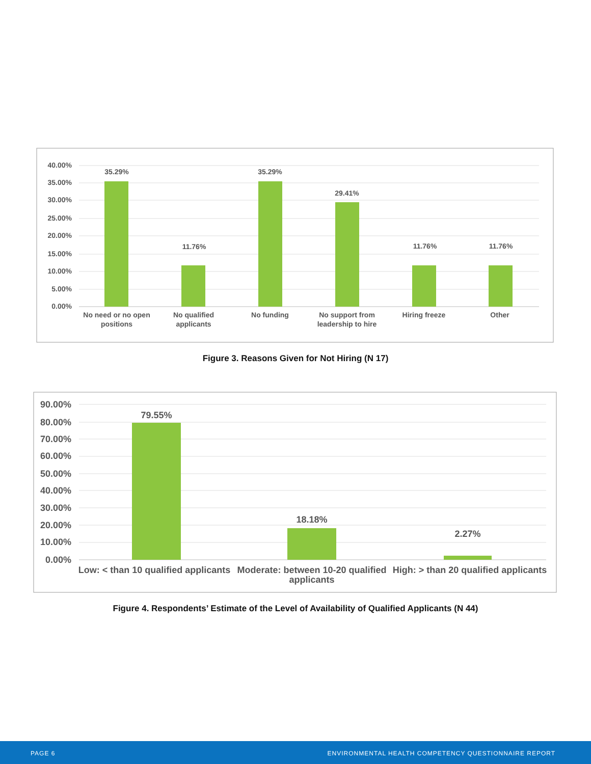40.00%
35.00%
30.00%
25.00%
20.00%
15.00%
10.00%
5.00%
0.00%
35.29%
11.76%
35.29%
29.41%
11.76%
11.76%
No need or no open
positions
No qualified
applicants
No funding
No support from
leadership to hire
Hiring freeze
Other
Figure 3. Reasons Given for Not Hiring (N 17)
90.00%
80.00%
70.00%
60.00%
50.00%
40.00%
30.00%
20.00%
10.00%
0.00%
79.55%
18.18%
2.27%
Low: < than 10 qualified applicants
Moderate: between 10-20 qualified
applicants
High: > than 20 qualified applicants
Figure 4. Respondents’ Estimate of the Level of Availability of Qualified Applicants (N 44)
PAGE 6 ENVIRONMENTAL HEALTH COMPETENCY QUESTIONNAIRE REPORT